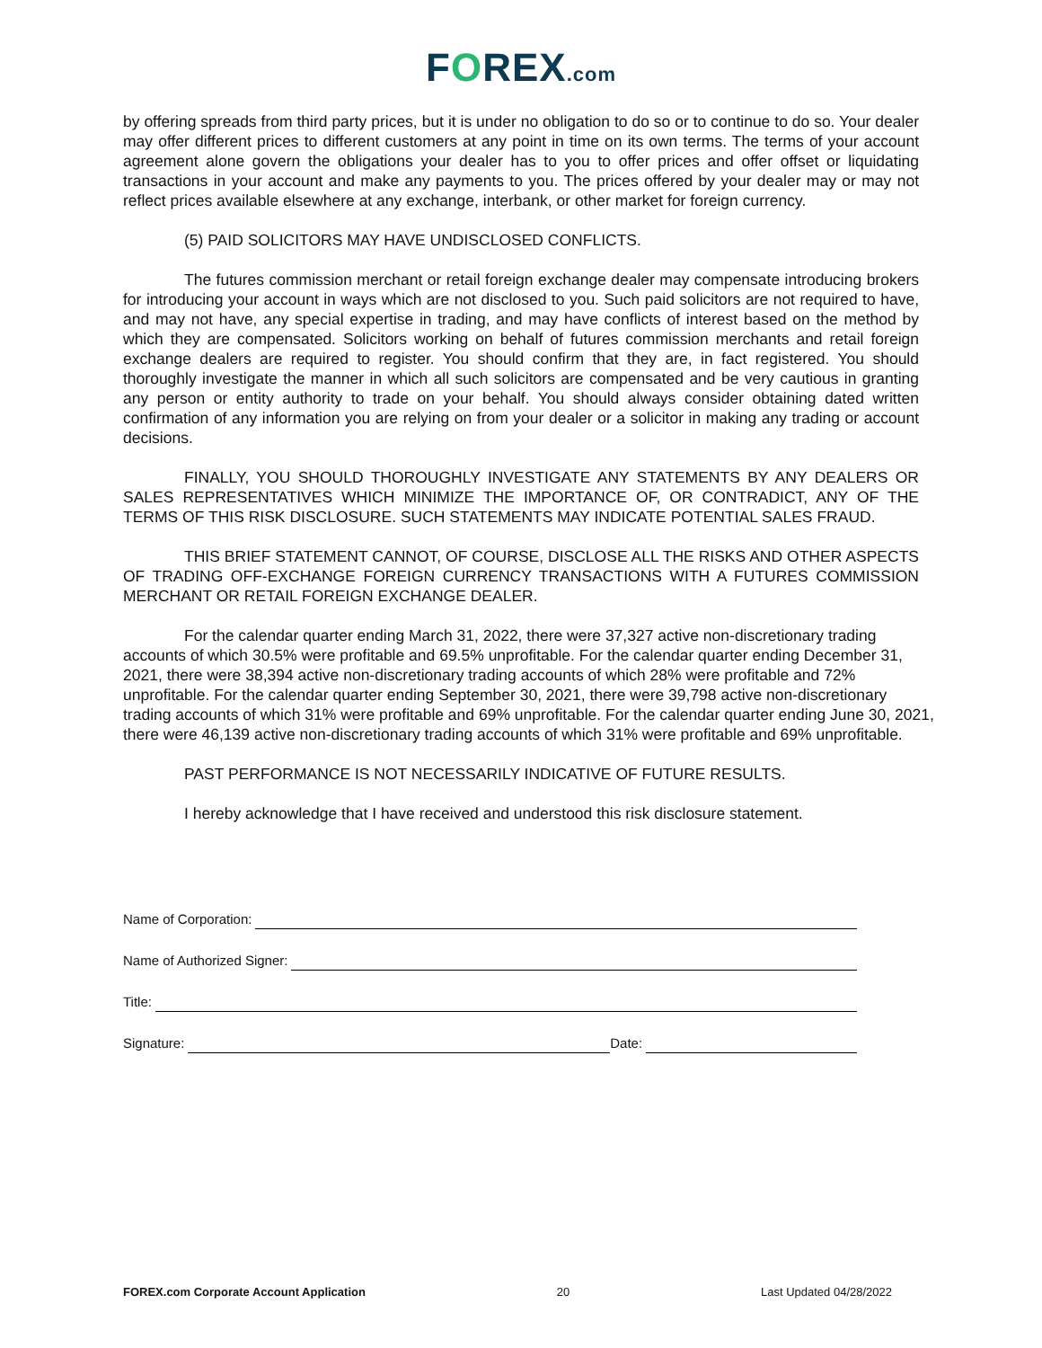FOREX.com
by offering spreads from third party prices, but it is under no obligation to do so or to continue to do so. Your dealer may offer different prices to different customers at any point in time on its own terms. The terms of your account agreement alone govern the obligations your dealer has to you to offer prices and offer offset or liquidating transactions in your account and make any payments to you. The prices offered by your dealer may or may not reflect prices available elsewhere at any exchange, interbank, or other market for foreign currency.
(5) PAID SOLICITORS MAY HAVE UNDISCLOSED CONFLICTS.
The futures commission merchant or retail foreign exchange dealer may compensate introducing brokers for introducing your account in ways which are not disclosed to you. Such paid solicitors are not required to have, and may not have, any special expertise in trading, and may have conflicts of interest based on the method by which they are compensated. Solicitors working on behalf of futures commission merchants and retail foreign exchange dealers are required to register. You should confirm that they are, in fact registered. You should thoroughly investigate the manner in which all such solicitors are compensated and be very cautious in granting any person or entity authority to trade on your behalf. You should always consider obtaining dated written confirmation of any information you are relying on from your dealer or a solicitor in making any trading or account decisions.
FINALLY, YOU SHOULD THOROUGHLY INVESTIGATE ANY STATEMENTS BY ANY DEALERS OR SALES REPRESENTATIVES WHICH MINIMIZE THE IMPORTANCE OF, OR CONTRADICT, ANY OF THE TERMS OF THIS RISK DISCLOSURE. SUCH STATEMENTS MAY INDICATE POTENTIAL SALES FRAUD.
THIS BRIEF STATEMENT CANNOT, OF COURSE, DISCLOSE ALL THE RISKS AND OTHER ASPECTS OF TRADING OFF-EXCHANGE FOREIGN CURRENCY TRANSACTIONS WITH A FUTURES COMMISSION MERCHANT OR RETAIL FOREIGN EXCHANGE DEALER.
For the calendar quarter ending March 31, 2022, there were 37,327 active non-discretionary trading accounts of which 30.5% were profitable and 69.5% unprofitable. For the calendar quarter ending December 31, 2021, there were 38,394 active non-discretionary trading accounts of which 28% were profitable and 72% unprofitable. For the calendar quarter ending September 30, 2021, there were 39,798 active non-discretionary trading accounts of which 31% were profitable and 69% unprofitable. For the calendar quarter ending June 30, 2021, there were 46,139 active non-discretionary trading accounts of which 31% were profitable and 69% unprofitable.
PAST PERFORMANCE IS NOT NECESSARILY INDICATIVE OF FUTURE RESULTS.
I hereby acknowledge that I have received and understood this risk disclosure statement.
Name of Corporation:
Name of Authorized Signer:
Title:
Signature: Date:
FOREX.com Corporate Account Application 20 Last Updated 04/28/2022